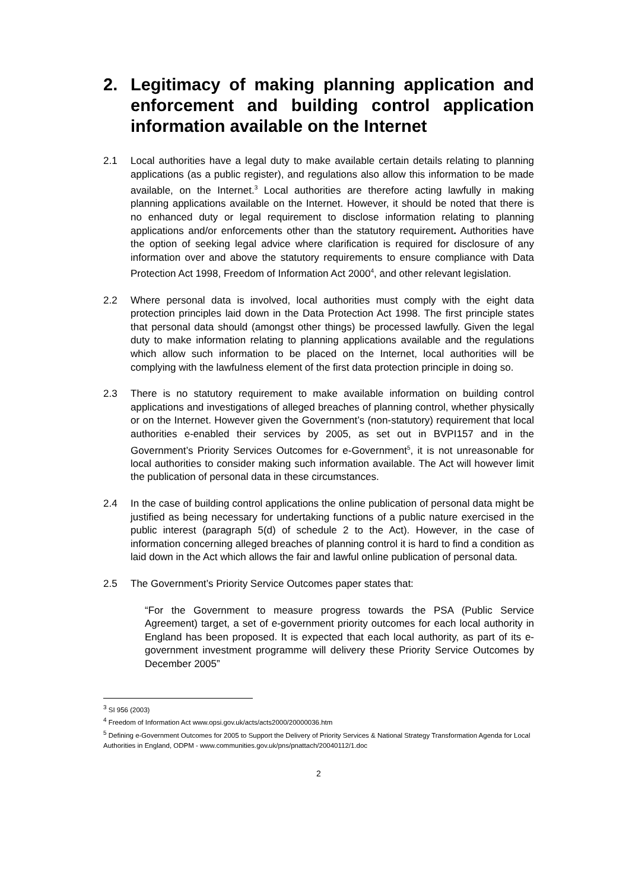2. Legitimacy of making planning application and enforcement and building control application information available on the Internet
2.1 Local authorities have a legal duty to make available certain details relating to planning applications (as a public register), and regulations also allow this information to be made available, on the Internet.<sup>3</sup> Local authorities are therefore acting lawfully in making planning applications available on the Internet. However, it should be noted that there is no enhanced duty or legal requirement to disclose information relating to planning applications and/or enforcements other than the statutory requirement. Authorities have the option of seeking legal advice where clarification is required for disclosure of any information over and above the statutory requirements to ensure compliance with Data Protection Act 1998, Freedom of Information Act 2000<sup>4</sup>, and other relevant legislation.
2.2 Where personal data is involved, local authorities must comply with the eight data protection principles laid down in the Data Protection Act 1998. The first principle states that personal data should (amongst other things) be processed lawfully. Given the legal duty to make information relating to planning applications available and the regulations which allow such information to be placed on the Internet, local authorities will be complying with the lawfulness element of the first data protection principle in doing so.
2.3 There is no statutory requirement to make available information on building control applications and investigations of alleged breaches of planning control, whether physically or on the Internet. However given the Government’s (non-statutory) requirement that local authorities e-enabled their services by 2005, as set out in BVPI157 and in the Government’s Priority Services Outcomes for e-Government<sup>5</sup>, it is not unreasonable for local authorities to consider making such information available. The Act will however limit the publication of personal data in these circumstances.
2.4 In the case of building control applications the online publication of personal data might be justified as being necessary for undertaking functions of a public nature exercised in the public interest (paragraph 5(d) of schedule 2 to the Act). However, in the case of information concerning alleged breaches of planning control it is hard to find a condition as laid down in the Act which allows the fair and lawful online publication of personal data.
2.5 The Government’s Priority Service Outcomes paper states that:
“For the Government to measure progress towards the PSA (Public Service Agreement) target, a set of e-government priority outcomes for each local authority in England has been proposed. It is expected that each local authority, as part of its e-government investment programme will delivery these Priority Service Outcomes by December 2005”
<sup>3</sup> SI 956 (2003)
<sup>4</sup> Freedom of Information Act www.opsi.gov.uk/acts/acts2000/20000036.htm
<sup>5</sup> Defining e-Government Outcomes for 2005 to Support the Delivery of Priority Services & National Strategy Transformation Agenda for Local Authorities in England, ODPM - www.communities.gov.uk/pns/pnattach/20040112/1.doc
2